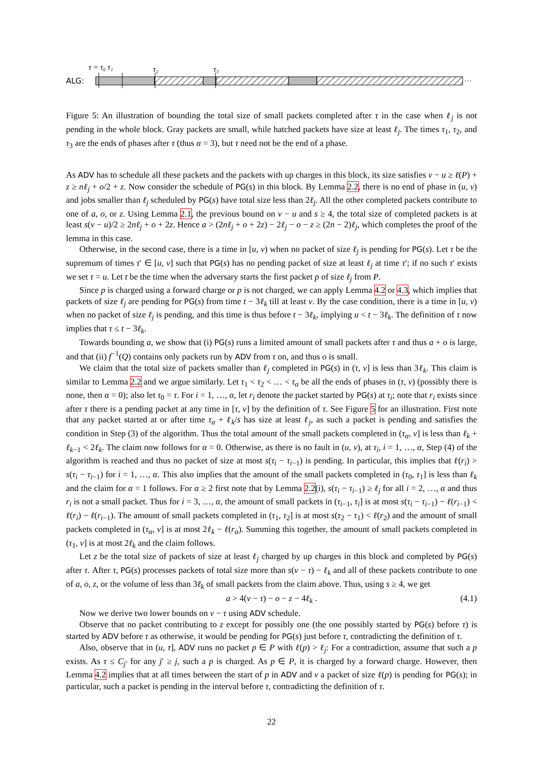τ = τ₀ τ₁
τ₂
τ₃
ALG:
···
Figure 5: An illustration of bounding the total size of small packets completed after τ in the case when ℓ<sub>j</sub> is not pending in the whole block. Gray packets are small, while hatched packets have size at least ℓ<sub>j</sub>. The times τ<sub>1</sub>, τ<sub>2</sub>, and τ<sub>3</sub> are the ends of phases after τ (thus α = 3), but τ need not be the end of a phase.
As ADV has to schedule all these packets and the packets with up charges in this block, its size satisfies v − u ≥ ℓ(P) + z ≥ nℓ<sub>j</sub> + o/2 + z. Now consider the schedule of PG(s) in this block. By Lemma 2.2, there is no end of phase in (u, v) and jobs smaller than ℓ<sub>j</sub> scheduled by PG(s) have total size less than 2ℓ<sub>j</sub>. All the other completed packets contribute to one of a, o, or z. Using Lemma 2.1, the previous bound on v − u and s ≥ 4, the total size of completed packets is at least s(v − u)/2 ≥ 2nℓ<sub>j</sub> + o + 2z. Hence a > (2nℓ<sub>j</sub> + o + 2z) − 2ℓ<sub>j</sub> − o − z ≥ (2n − 2)ℓ<sub>j</sub>, which completes the proof of the lemma in this case.
Otherwise, in the second case, there is a time in [u, v) when no packet of size ℓ<sub>j</sub> is pending for PG(s). Let τ be the supremum of times τ′ ∈ [u, v] such that PG(s) has no pending packet of size at least ℓ<sub>j</sub> at time τ′; if no such τ′ exists we set τ = u. Let t be the time when the adversary starts the first packet p of size ℓ<sub>j</sub> from P.
Since p is charged using a forward charge or p is not charged, we can apply Lemma 4.2 or 4.3, which implies that packets of size ℓ<sub>j</sub> are pending for PG(s) from time t − 3ℓ<sub>k</sub> till at least v. By the case condition, there is a time in [u, v) when no packet of size ℓ<sub>j</sub> is pending, and this time is thus before t − 3ℓ<sub>k</sub>, implying u < t − 3ℓ<sub>k</sub>. The definition of τ now implies that τ ≤ t − 3ℓ<sub>k</sub>.
Towards bounding a, we show that (i) PG(s) runs a limited amount of small packets after τ and thus a + o is large, and that (ii) f<sup>−1</sup>(Q) contains only packets run by ADV from τ on, and thus o is small.
We claim that the total size of packets smaller than ℓ<sub>j</sub> completed in PG(s) in (τ, v] is less than 3ℓ<sub>k</sub>. This claim is similar to Lemma 2.2 and we argue similarly. Let τ<sub>1</sub> < τ<sub>2</sub> < … < τ<sub>α</sub> be all the ends of phases in (τ, v) (possibly there is none, then α = 0); also let τ<sub>0</sub> = τ. For i = 1, …, α, let r<sub>i</sub> denote the packet started by PG(s) at τ<sub>i</sub>; note that r<sub>i</sub> exists since after τ there is a pending packet at any time in [τ, v] by the definition of τ. See Figure 5 for an illustration. First note that any packet started at or after time τ<sub>α</sub> + ℓ<sub>k</sub>/s has size at least ℓ<sub>j</sub>, as such a packet is pending and satisfies the condition in Step (3) of the algorithm. Thus the total amount of the small packets completed in (τ<sub>α</sub>, v] is less than ℓ<sub>k</sub> + ℓ<sub>k−1</sub> < 2ℓ<sub>k</sub>. The claim now follows for α = 0. Otherwise, as there is no fault in (u, v), at τ<sub>i</sub>, i = 1, …, α, Step (4) of the algorithm is reached and thus no packet of size at most s(τ<sub>i</sub> − τ<sub>i−1</sub>) is pending. In particular, this implies that ℓ(r<sub>i</sub>) > s(τ<sub>i</sub> − τ<sub>i−1</sub>) for i = 1, …, α. This also implies that the amount of the small packets completed in (τ<sub>0</sub>, τ<sub>1</sub>] is less than ℓ<sub>k</sub> and the claim for α = 1 follows. For α ≥ 2 first note that by Lemma 2.2(i), s(τ<sub>i</sub> − τ<sub>i−1</sub>) ≥ ℓ<sub>j</sub> for all i = 2, …, α and thus r<sub>i</sub> is not a small packet. Thus for i = 3, …, α, the amount of small packets in (τ<sub>i−1</sub>, τ<sub>i</sub>] is at most s(τ<sub>i</sub> − τ<sub>i−1</sub>) − ℓ(r<sub>i−1</sub>) < ℓ(r<sub>i</sub>) − ℓ(r<sub>i−1</sub>). The amount of small packets completed in (τ<sub>1</sub>, τ<sub>2</sub>] is at most s(τ<sub>2</sub> − τ<sub>1</sub>) < ℓ(r<sub>2</sub>) and the amount of small packets completed in (τ<sub>α</sub>, v] is at most 2ℓ<sub>k</sub> − ℓ(r<sub>α</sub>). Summing this together, the amount of small packets completed in (τ<sub>1</sub>, v] is at most 2ℓ<sub>k</sub> and the claim follows.
Let z be the total size of packets of size at least ℓ<sub>j</sub> charged by up charges in this block and completed by PG(s) after τ. After τ, PG(s) processes packets of total size more than s(v − τ) − ℓ<sub>k</sub> and all of these packets contribute to one of a, o, z, or the volume of less than 3ℓ<sub>k</sub> of small packets from the claim above. Thus, using s ≥ 4, we get
a > 4(v − τ) − o − z − 4ℓ<sub>k</sub> . (4.1)
Now we derive two lower bounds on v − τ using ADV schedule.
Observe that no packet contributing to z except for possibly one (the one possibly started by PG(s) before τ) is started by ADV before τ as otherwise, it would be pending for PG(s) just before τ, contradicting the definition of τ.
Also, observe that in (u, τ], ADV runs no packet p ∈ P with ℓ(p) > ℓ<sub>j</sub>: For a contradiction, assume that such a p exists. As τ ≤ C<sub>j′</sub> for any j′ ≥ j, such a p is charged. As p ∈ P, it is charged by a forward charge. However, then Lemma 4.2 implies that at all times between the start of p in ADV and v a packet of size ℓ(p) is pending for PG(s); in particular, such a packet is pending in the interval before τ, contradicting the definition of τ.
22